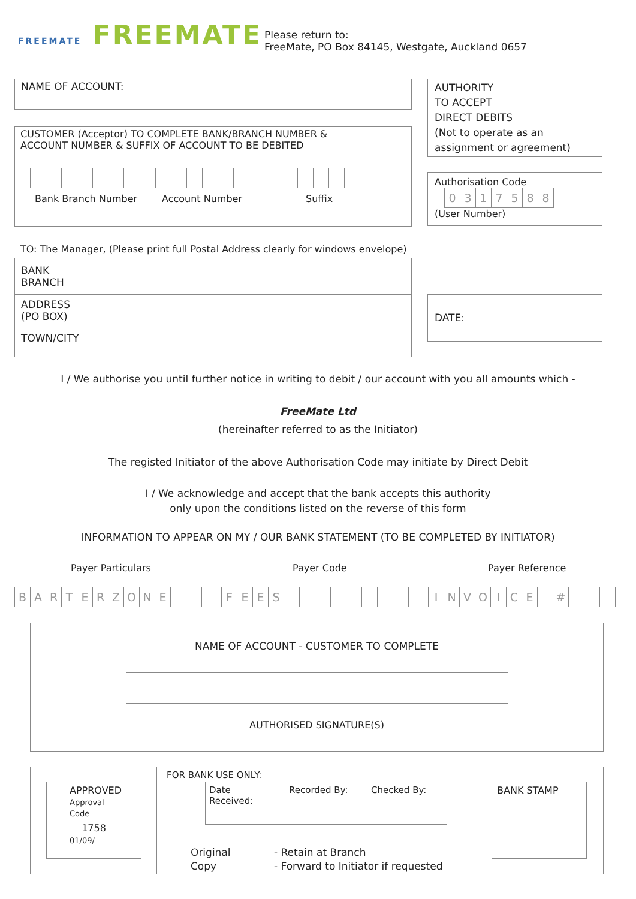FREEMATE FREEMATE
Please return to:
FreeMate, PO Box 84145, Westgate, Auckland 0657
NAME OF ACCOUNT:
AUTHORITY
TO ACCEPT
DIRECT DEBITS
(Not to operate as an
assignment or agreement)
CUSTOMER (Acceptor) TO COMPLETE BANK/BRANCH NUMBER &
ACCOUNT NUMBER & SUFFIX OF ACCOUNT TO BE DEBITED
Bank Branch Number Account Number Suffix
Authorisation Code
| 0 | 3 | 1 | 7 | 5 | 8 | 8 |
(User Number)
TO: The Manager, (Please print full Postal Address clearly for windows envelope)
BANK
BRANCH
ADDRESS
(PO BOX)
TOWN/CITY
DATE:
I / We authorise you until further notice in writing to debit / our account with you all amounts which -
FreeMate Ltd
(hereinafter referred to as the Initiator)
The registed Initiator of the above Authorisation Code may initiate by Direct Debit
I / We acknowledge and accept that the bank accepts this authority
only upon the conditions listed on the reverse of this form
INFORMATION TO APPEAR ON MY / OUR BANK STATEMENT (TO BE COMPLETED BY INITIATOR)
Payer Particulars Payer Code Payer Reference
| B | A | R | T | E | R | Z | O | N | E | | |
| F | E | E | S | | | | | | | | |
| I | N | V | O | I | C | E | | # | | | |
NAME OF ACCOUNT - CUSTOMER TO COMPLETE
AUTHORISED SIGNATURE(S)
APPROVED
Approval Code
1758
01/09/
FOR BANK USE ONLY:
| Date Received: | Recorded By: | Checked By: |
BANK STAMP
Original
Copy
- Retain at Branch
- Forward to Initiator if requested